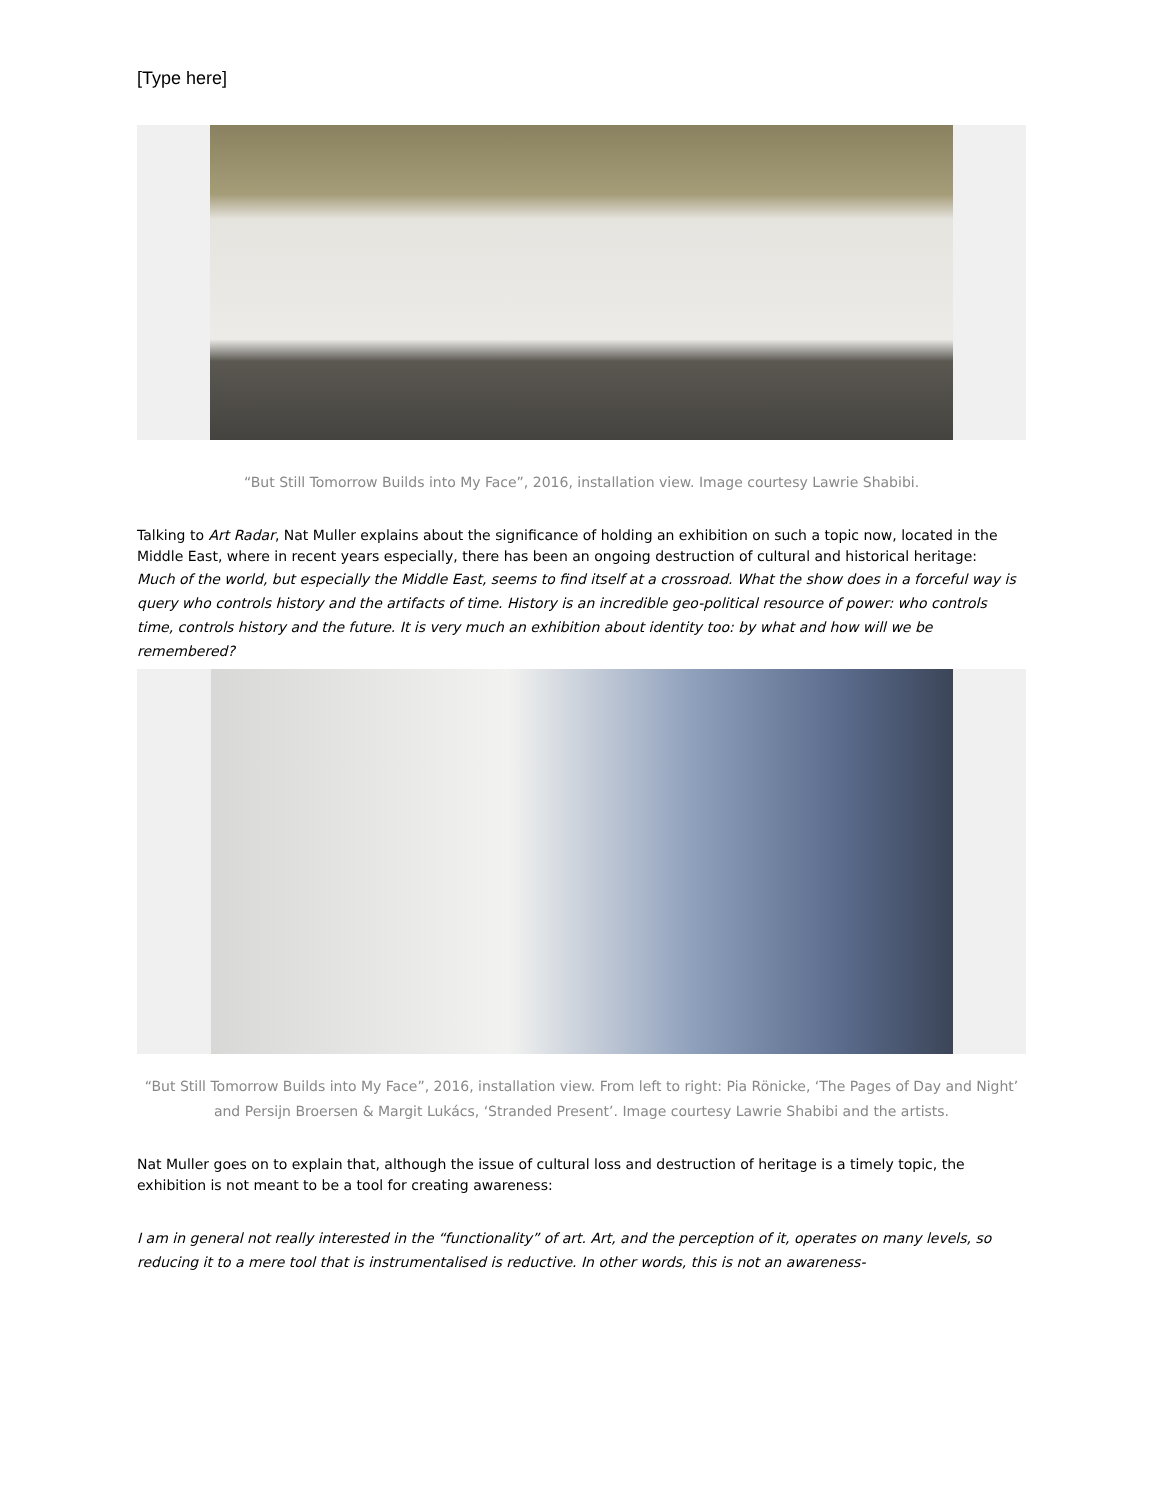[Type here]
“But Still Tomorrow Builds into My Face”, 2016, installation view. Image courtesy Lawrie Shabibi.
Talking to Art Radar, Nat Muller explains about the significance of holding an exhibition on such a topic now, located in the Middle East, where in recent years especially, there has been an ongoing destruction of cultural and historical heritage:
Much of the world, but especially the Middle East, seems to find itself at a crossroad. What the show does in a forceful way is query who controls history and the artifacts of time. History is an incredible geo-political resource of power: who controls time, controls history and the future. It is very much an exhibition about identity too: by what and how will we be remembered?
“But Still Tomorrow Builds into My Face”, 2016, installation view. From left to right: Pia Rönicke, ‘The Pages of Day and Night’ and Persijn Broersen & Margit Lukács, ‘Stranded Present’. Image courtesy Lawrie Shabibi and the artists.
Nat Muller goes on to explain that, although the issue of cultural loss and destruction of heritage is a timely topic, the exhibition is not meant to be a tool for creating awareness:
I am in general not really interested in the “functionality” of art. Art, and the perception of it, operates on many levels, so reducing it to a mere tool that is instrumentalised is reductive. In other words, this is not an awareness-